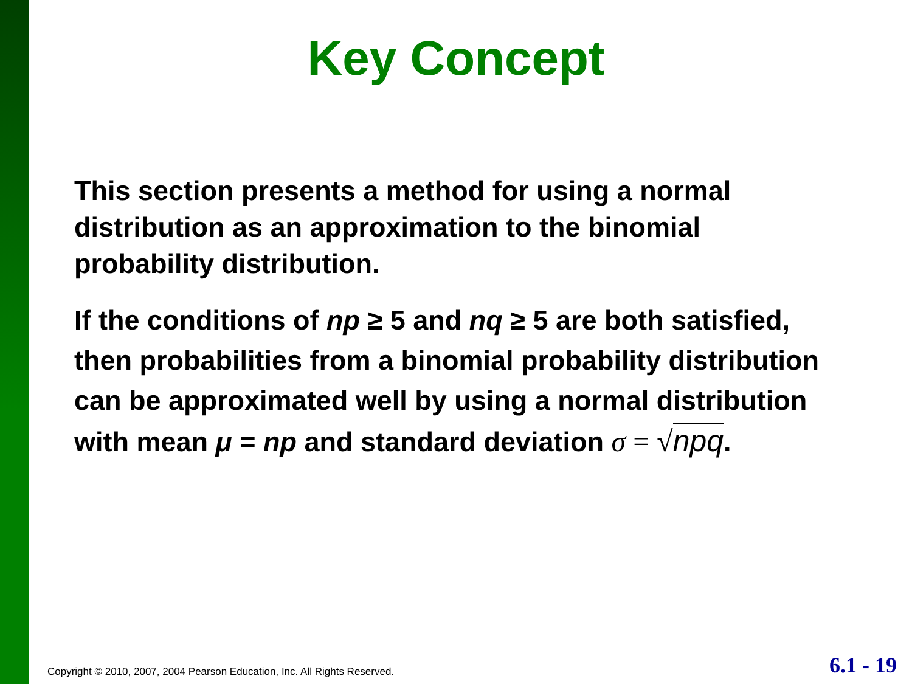Key Concept
This section presents a method for using a normal distribution as an approximation to the binomial probability distribution.
If the conditions of np ≥ 5 and nq ≥ 5 are both satisfied, then probabilities from a binomial probability distribution can be approximated well by using a normal distribution with mean μ = np and standard deviation σ = √npq.
Copyright © 2010, 2007, 2004 Pearson Education, Inc. All Rights Reserved.
6.1 - 19